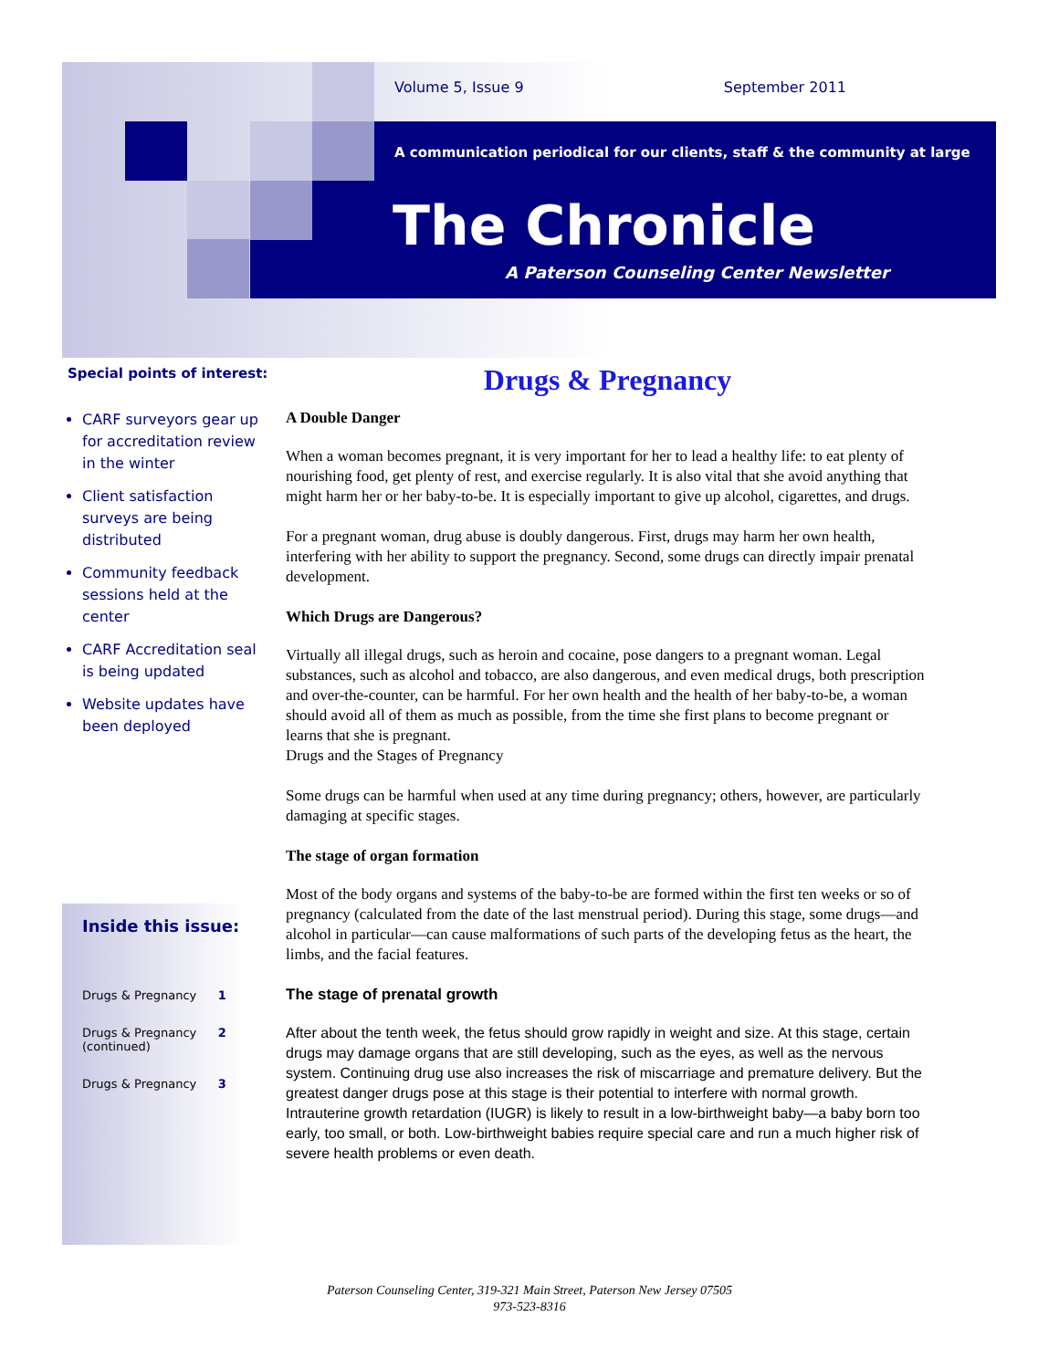Volume 5, Issue 9 September 2011
A communication periodical for our clients, staff & the community at large
The Chronicle
A Paterson Counseling Center Newsletter
Special points of interest:
CARF surveyors gear up for accreditation review in the winter
Client satisfaction surveys are being distributed
Community feedback sessions held at the center
CARF Accreditation seal is being updated
Website updates have been deployed
Inside this issue:
| Drugs & Pregnancy | 1 |
| Drugs & Pregnancy (continued) | 2 |
| Drugs & Pregnancy | 3 |
Drugs & Pregnancy
A Double Danger
When a woman becomes pregnant, it is very important for her to lead a healthy life: to eat plenty of nourishing food, get plenty of rest, and exercise regularly. It is also vital that she avoid anything that might harm her or her baby-to-be. It is especially important to give up alcohol, cigarettes, and drugs.
For a pregnant woman, drug abuse is doubly dangerous. First, drugs may harm her own health, interfering with her ability to support the pregnancy. Second, some drugs can directly impair prenatal development.
Which Drugs are Dangerous?
Virtually all illegal drugs, such as heroin and cocaine, pose dangers to a pregnant woman. Legal substances, such as alcohol and tobacco, are also dangerous, and even medical drugs, both prescription and over-the-counter, can be harmful. For her own health and the health of her baby-to-be, a woman should avoid all of them as much as possible, from the time she first plans to become pregnant or learns that she is pregnant.
Drugs and the Stages of Pregnancy
Some drugs can be harmful when used at any time during pregnancy; others, however, are particularly damaging at specific stages.
The stage of organ formation
Most of the body organs and systems of the baby-to-be are formed within the first ten weeks or so of pregnancy (calculated from the date of the last menstrual period). During this stage, some drugs—and alcohol in particular—can cause malformations of such parts of the developing fetus as the heart, the limbs, and the facial features.
The stage of prenatal growth
After about the tenth week, the fetus should grow rapidly in weight and size. At this stage, certain drugs may damage organs that are still developing, such as the eyes, as well as the nervous system. Continuing drug use also increases the risk of miscarriage and premature delivery. But the greatest danger drugs pose at this stage is their potential to interfere with normal growth. Intrauterine growth retardation (IUGR) is likely to result in a low-birthweight baby—a baby born too early, too small, or both. Low-birthweight babies require special care and run a much higher risk of severe health problems or even death.
Paterson Counseling Center, 319-321 Main Street, Paterson New Jersey 07505
973-523-8316